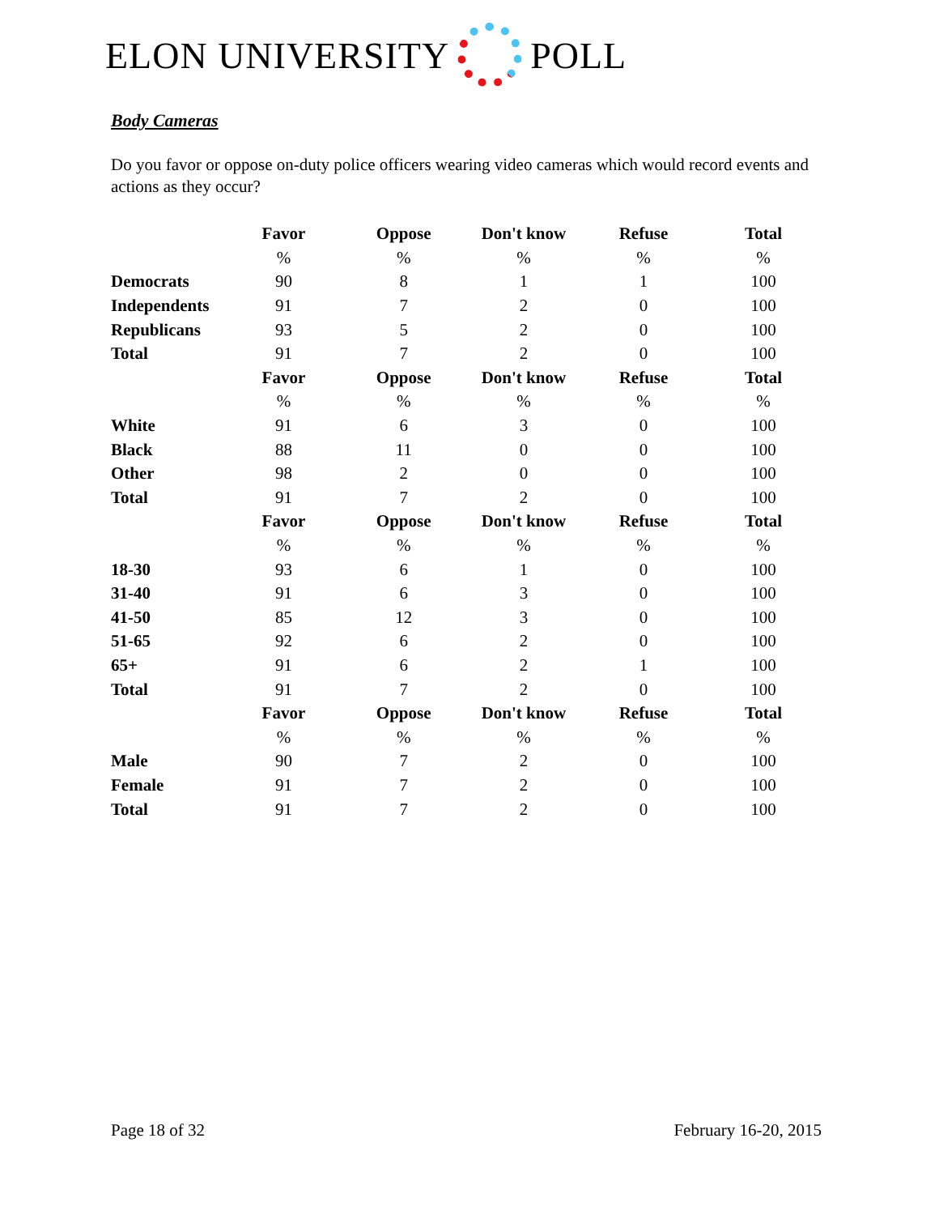ELON UNIVERSITY POLL
Body Cameras
Do you favor or oppose on-duty police officers wearing video cameras which would record events and actions as they occur?
| | Favor | Oppose | Don't know | Refuse | Total |
| --- | --- | --- | --- | --- | --- |
| | % | % | % | % | % |
| Democrats | 90 | 8 | 1 | 1 | 100 |
| Independents | 91 | 7 | 2 | 0 | 100 |
| Republicans | 93 | 5 | 2 | 0 | 100 |
| Total | 91 | 7 | 2 | 0 | 100 |
| | Favor | Oppose | Don't know | Refuse | Total |
| | % | % | % | % | % |
| White | 91 | 6 | 3 | 0 | 100 |
| Black | 88 | 11 | 0 | 0 | 100 |
| Other | 98 | 2 | 0 | 0 | 100 |
| Total | 91 | 7 | 2 | 0 | 100 |
| | Favor | Oppose | Don't know | Refuse | Total |
| | % | % | % | % | % |
| 18-30 | 93 | 6 | 1 | 0 | 100 |
| 31-40 | 91 | 6 | 3 | 0 | 100 |
| 41-50 | 85 | 12 | 3 | 0 | 100 |
| 51-65 | 92 | 6 | 2 | 0 | 100 |
| 65+ | 91 | 6 | 2 | 1 | 100 |
| Total | 91 | 7 | 2 | 0 | 100 |
| | Favor | Oppose | Don't know | Refuse | Total |
| | % | % | % | % | % |
| Male | 90 | 7 | 2 | 0 | 100 |
| Female | 91 | 7 | 2 | 0 | 100 |
| Total | 91 | 7 | 2 | 0 | 100 |
Page 18 of 32 February 16-20, 2015